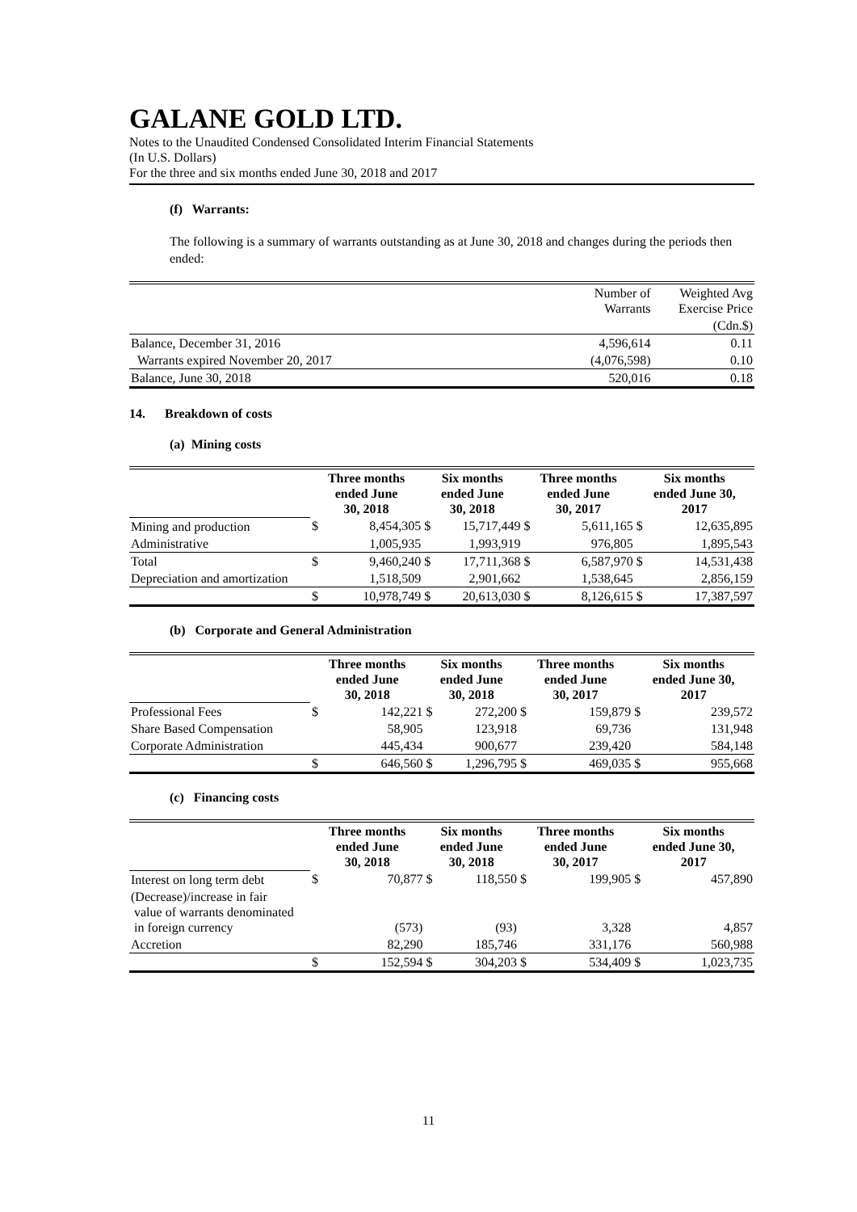GALANE GOLD LTD.
Notes to the Unaudited Condensed Consolidated Interim Financial Statements
(In U.S. Dollars)
For the three and six months ended June 30, 2018 and 2017
(f) Warrants:
The following is a summary of warrants outstanding as at June 30, 2018 and changes during the periods then ended:
| | Number of Warrants | Weighted Avg Exercise Price |
| | | (Cdn.$) |
| Balance, December 31, 2016 | 4,596,614 | 0.11 |
| Warrants expired November 20, 2017 | (4,076,598) | 0.10 |
| Balance, June 30, 2018 | 520,016 | 0.18 |
14. Breakdown of costs
(a) Mining costs
| | Three months ended June 30, 2018 | | Six months ended June 30, 2018 | | Three months ended June 30, 2017 | | Six months ended June 30, 2017 | |
| Mining and production | $ | 8,454,305 | $ | 15,717,449 | $ | 5,611,165 | $ | 12,635,895 |
| Administrative | | 1,005,935 | | 1,993,919 | | 976,805 | | 1,895,543 |
| Total | $ | 9,460,240 | $ | 17,711,368 | $ | 6,587,970 | $ | 14,531,438 |
| Depreciation and amortization | | 1,518,509 | | 2,901,662 | | 1,538,645 | | 2,856,159 |
| | $ | 10,978,749 | $ | 20,613,030 | $ | 8,126,615 | $ | 17,387,597 |
(b) Corporate and General Administration
| | Three months ended June 30, 2018 | | Six months ended June 30, 2018 | | Three months ended June 30, 2017 | | Six months ended June 30, 2017 | |
| Professional Fees | $ | 142,221 | $ | 272,200 | $ | 159,879 | $ | 239,572 |
| Share Based Compensation | | 58,905 | | 123,918 | | 69,736 | | 131,948 |
| Corporate Administration | | 445,434 | | 900,677 | | 239,420 | | 584,148 |
| | $ | 646,560 | $ | 1,296,795 | $ | 469,035 | $ | 955,668 |
(c) Financing costs
| | Three months ended June 30, 2018 | | Six months ended June 30, 2018 | | Three months ended June 30, 2017 | | Six months ended June 30, 2017 | |
| Interest on long term debt | $ | 70,877 | $ | 118,550 | $ | 199,905 | $ | 457,890 |
| (Decrease)/increase in fair value of warrants denominated in foreign currency | | (573) | | (93) | | 3,328 | | 4,857 |
| Accretion | | 82,290 | | 185,746 | | 331,176 | | 560,988 |
| | $ | 152,594 | $ | 304,203 | $ | 534,409 | $ | 1,023,735 |
11